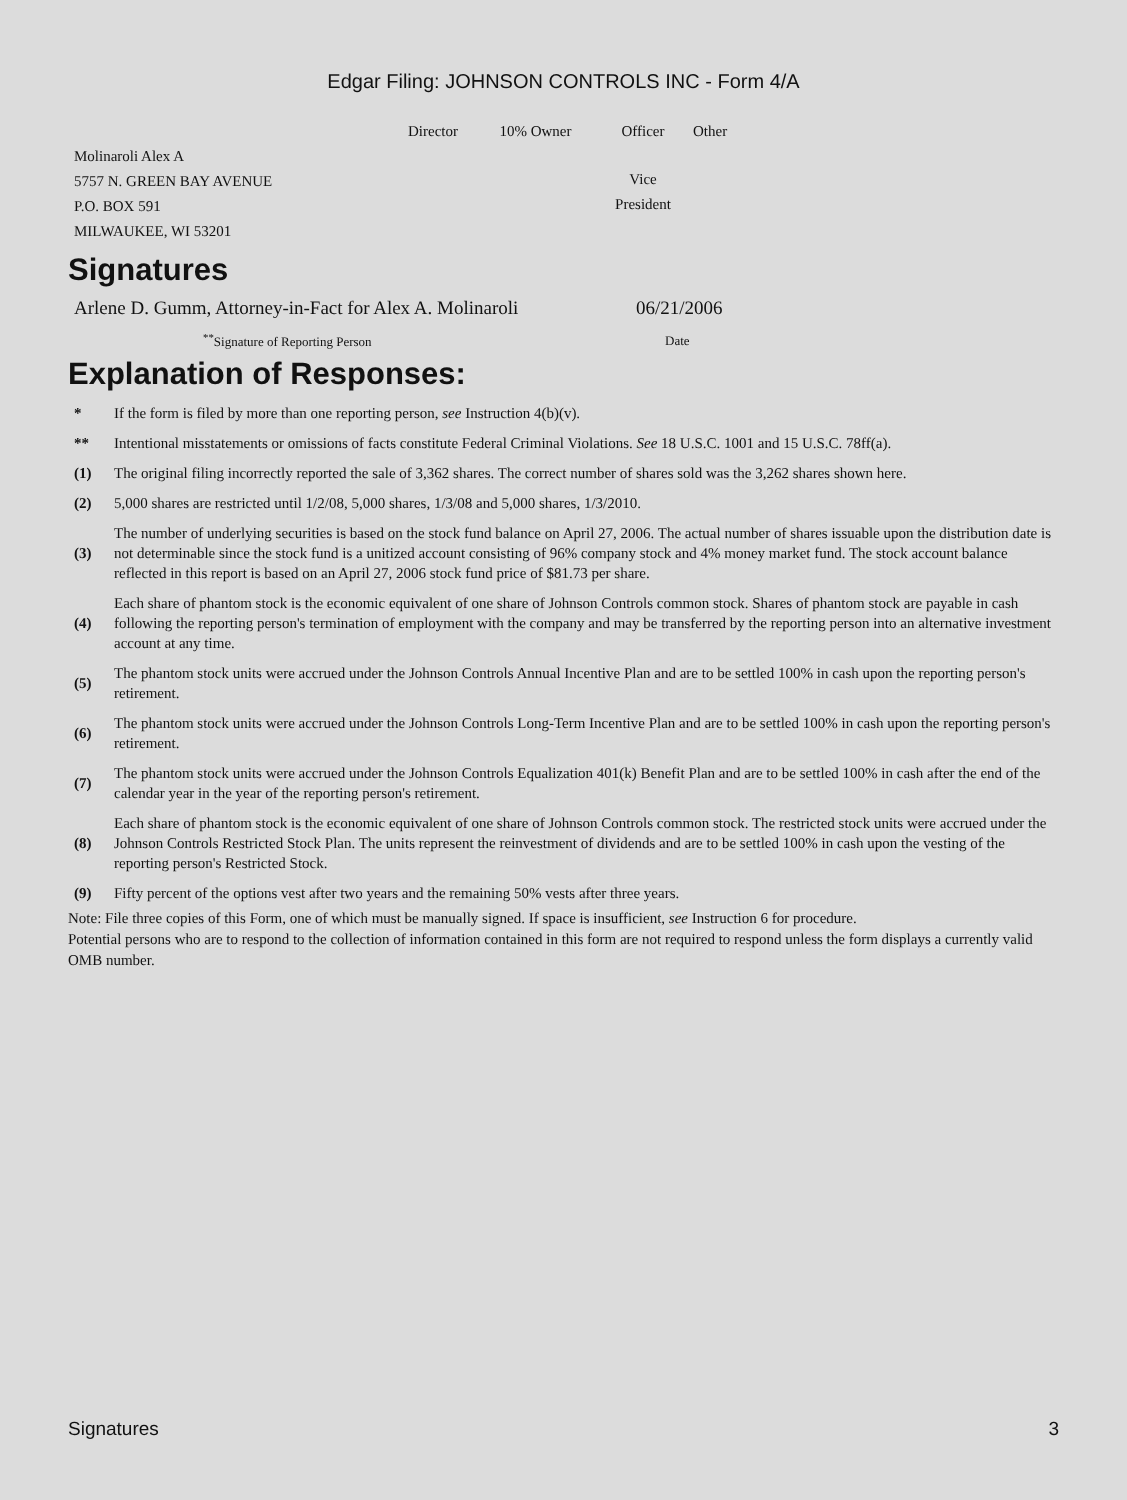Edgar Filing: JOHNSON CONTROLS INC - Form 4/A
| | Director | 10% Owner | Officer | Other |
| --- | --- | --- | --- | --- |
| Molinaroli Alex A 5757 N. GREEN BAY AVENUE P.O. BOX 591 MILWAUKEE, WI 53201 | | | Vice President | |
Signatures
| Arlene D. Gumm, Attorney-in-Fact for Alex A. Molinaroli | 06/21/2006 |
| <sup>**</sup> Signature of Reporting Person | Date |
Explanation of Responses:
| * | If the form is filed by more than one reporting person, see Instruction 4(b)(v). |
| ** | Intentional misstatements or omissions of facts constitute Federal Criminal Violations. See 18 U.S.C. 1001 and 15 U.S.C. 78ff(a). |
| (1) | The original filing incorrectly reported the sale of 3,362 shares. The correct number of shares sold was the 3,262 shares shown here. |
| (2) | 5,000 shares are restricted until 1/2/08, 5,000 shares, 1/3/08 and 5,000 shares, 1/3/2010. |
| (3) | The number of underlying securities is based on the stock fund balance on April 27, 2006. The actual number of shares issuable upon the distribution date is not determinable since the stock fund is a unitized account consisting of 96% company stock and 4% money market fund. The stock account balance reflected in this report is based on an April 27, 2006 stock fund price of $81.73 per share. |
| (4) | Each share of phantom stock is the economic equivalent of one share of Johnson Controls common stock. Shares of phantom stock are payable in cash following the reporting person's termination of employment with the company and may be transferred by the reporting person into an alternative investment account at any time. |
| (5) | The phantom stock units were accrued under the Johnson Controls Annual Incentive Plan and are to be settled 100% in cash upon the reporting person's retirement. |
| (6) | The phantom stock units were accrued under the Johnson Controls Long-Term Incentive Plan and are to be settled 100% in cash upon the reporting person's retirement. |
| (7) | The phantom stock units were accrued under the Johnson Controls Equalization 401(k) Benefit Plan and are to be settled 100% in cash after the end of the calendar year in the year of the reporting person's retirement. |
| (8) | Each share of phantom stock is the economic equivalent of one share of Johnson Controls common stock. The restricted stock units were accrued under the Johnson Controls Restricted Stock Plan. The units represent the reinvestment of dividends and are to be settled 100% in cash upon the vesting of the reporting person's Restricted Stock. |
| (9) | Fifty percent of the options vest after two years and the remaining 50% vests after three years. |
Note: File three copies of this Form, one of which must be manually signed. If space is insufficient, see Instruction 6 for procedure.
Potential persons who are to respond to the collection of information contained in this form are not required to respond unless the form displays a currently valid OMB number.
Signatures 3